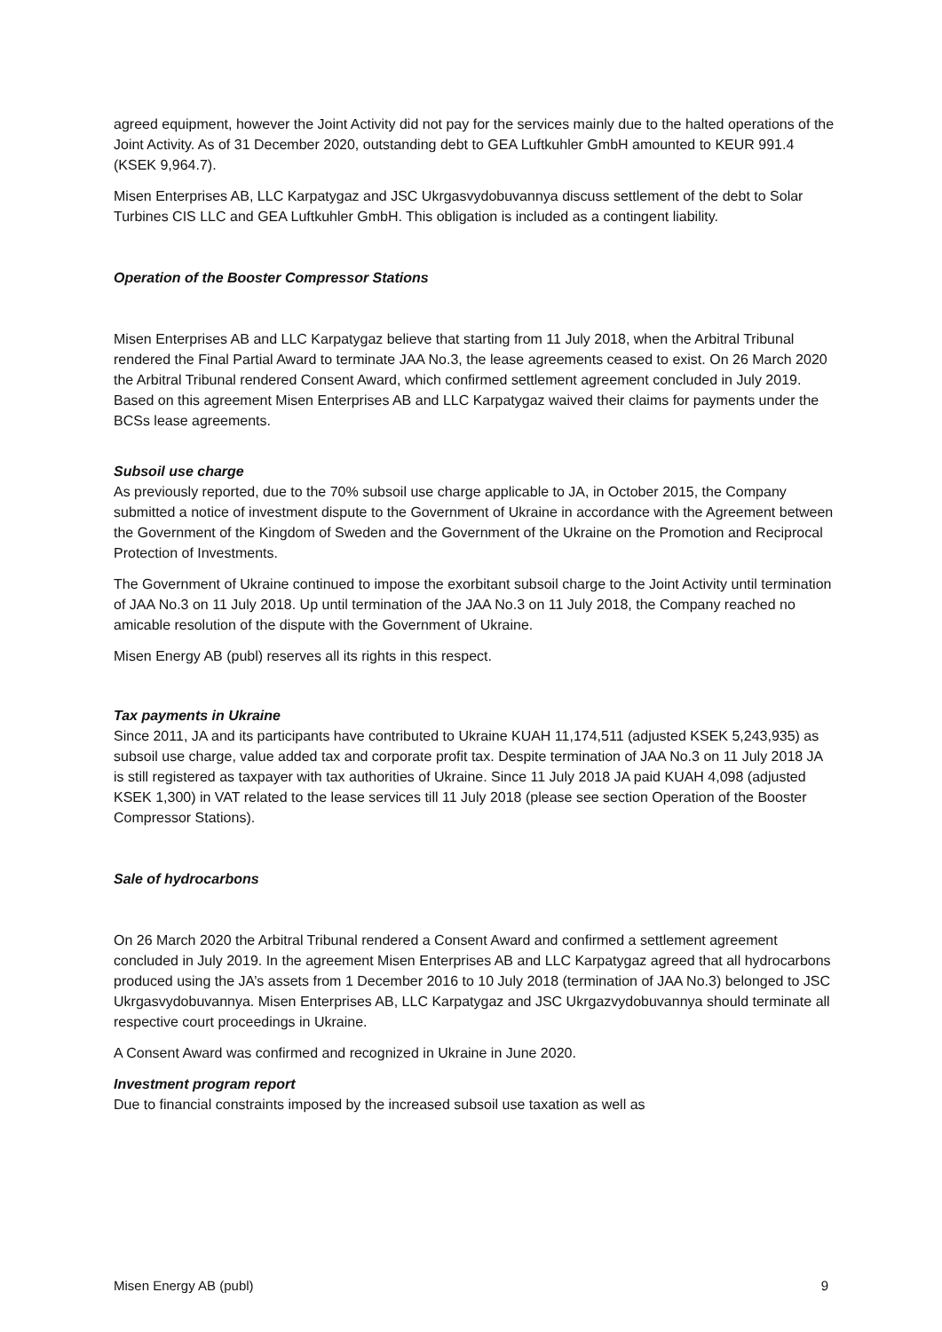agreed equipment, however the Joint Activity did not pay for the services mainly due to the halted operations of the Joint Activity. As of 31 December 2020, outstanding debt to GEA Luftkuhler GmbH amounted to KEUR 991.4 (KSEK 9,964.7).
Misen Enterprises AB, LLC Karpatygaz and JSC Ukrgasvydobuvannya discuss settlement of the debt to Solar Turbines CIS LLC and GEA Luftkuhler GmbH. This obligation is included as a contingent liability.
Operation of the Booster Compressor Stations
Misen Enterprises AB and LLC Karpatygaz believe that starting from 11 July 2018, when the Arbitral Tribunal rendered the Final Partial Award to terminate JAA No.3, the lease agreements ceased to exist. On 26 March 2020 the Arbitral Tribunal rendered Consent Award, which confirmed settlement agreement concluded in July 2019. Based on this agreement Misen Enterprises AB and LLC Karpatygaz waived their claims for payments under the BCSs lease agreements.
Subsoil use charge
As previously reported, due to the 70% subsoil use charge applicable to JA, in October 2015, the Company submitted a notice of investment dispute to the Government of Ukraine in accordance with the Agreement between the Government of the Kingdom of Sweden and the Government of the Ukraine on the Promotion and Reciprocal Protection of Investments.
The Government of Ukraine continued to impose the exorbitant subsoil charge to the Joint Activity until termination of JAA No.3 on 11 July 2018. Up until termination of the JAA No.3 on 11 July 2018, the Company reached no amicable resolution of the dispute with the Government of Ukraine.
Misen Energy AB (publ) reserves all its rights in this respect.
Tax payments in Ukraine
Since 2011, JA and its participants have contributed to Ukraine KUAH 11,174,511 (adjusted KSEK 5,243,935) as subsoil use charge, value added tax and corporate profit tax. Despite termination of JAA No.3 on 11 July 2018 JA is still registered as taxpayer with tax authorities of Ukraine. Since 11 July 2018 JA paid KUAH 4,098 (adjusted KSEK 1,300) in VAT related to the lease services till 11 July 2018 (please see section Operation of the Booster Compressor Stations).
Sale of hydrocarbons
On 26 March 2020 the Arbitral Tribunal rendered a Consent Award and confirmed a settlement agreement concluded in July 2019. In the agreement Misen Enterprises AB and LLC Karpatygaz agreed that all hydrocarbons produced using the JA’s assets from 1 December 2016 to 10 July 2018 (termination of JAA No.3) belonged to JSC Ukrgasvydobuvannya. Misen Enterprises AB, LLC Karpatygaz and JSC Ukrgazvydobuvannya should terminate all respective court proceedings in Ukraine.
A Consent Award was confirmed and recognized in Ukraine in June 2020.
Investment program report
Due to financial constraints imposed by the increased subsoil use taxation as well as
Misen Energy AB (publ) 9